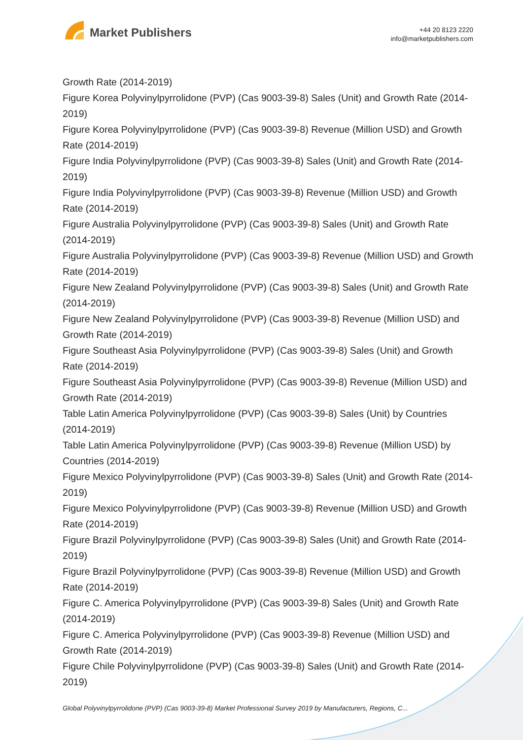Market Publishers
+44 20 8123 2220
info@marketpublishers.com
Growth Rate (2014-2019)
Figure Korea Polyvinylpyrrolidone (PVP) (Cas 9003-39-8) Sales (Unit) and Growth Rate (2014-2019)
Figure Korea Polyvinylpyrrolidone (PVP) (Cas 9003-39-8) Revenue (Million USD) and Growth Rate (2014-2019)
Figure India Polyvinylpyrrolidone (PVP) (Cas 9003-39-8) Sales (Unit) and Growth Rate (2014-2019)
Figure India Polyvinylpyrrolidone (PVP) (Cas 9003-39-8) Revenue (Million USD) and Growth Rate (2014-2019)
Figure Australia Polyvinylpyrrolidone (PVP) (Cas 9003-39-8) Sales (Unit) and Growth Rate (2014-2019)
Figure Australia Polyvinylpyrrolidone (PVP) (Cas 9003-39-8) Revenue (Million USD) and Growth Rate (2014-2019)
Figure New Zealand Polyvinylpyrrolidone (PVP) (Cas 9003-39-8) Sales (Unit) and Growth Rate (2014-2019)
Figure New Zealand Polyvinylpyrrolidone (PVP) (Cas 9003-39-8) Revenue (Million USD) and Growth Rate (2014-2019)
Figure Southeast Asia Polyvinylpyrrolidone (PVP) (Cas 9003-39-8) Sales (Unit) and Growth Rate (2014-2019)
Figure Southeast Asia Polyvinylpyrrolidone (PVP) (Cas 9003-39-8) Revenue (Million USD) and Growth Rate (2014-2019)
Table Latin America Polyvinylpyrrolidone (PVP) (Cas 9003-39-8) Sales (Unit) by Countries (2014-2019)
Table Latin America Polyvinylpyrrolidone (PVP) (Cas 9003-39-8) Revenue (Million USD) by Countries (2014-2019)
Figure Mexico Polyvinylpyrrolidone (PVP) (Cas 9003-39-8) Sales (Unit) and Growth Rate (2014-2019)
Figure Mexico Polyvinylpyrrolidone (PVP) (Cas 9003-39-8) Revenue (Million USD) and Growth Rate (2014-2019)
Figure Brazil Polyvinylpyrrolidone (PVP) (Cas 9003-39-8) Sales (Unit) and Growth Rate (2014-2019)
Figure Brazil Polyvinylpyrrolidone (PVP) (Cas 9003-39-8) Revenue (Million USD) and Growth Rate (2014-2019)
Figure C. America Polyvinylpyrrolidone (PVP) (Cas 9003-39-8) Sales (Unit) and Growth Rate (2014-2019)
Figure C. America Polyvinylpyrrolidone (PVP) (Cas 9003-39-8) Revenue (Million USD) and Growth Rate (2014-2019)
Figure Chile Polyvinylpyrrolidone (PVP) (Cas 9003-39-8) Sales (Unit) and Growth Rate (2014-2019)
Global Polyvinylpyrrolidone (PVP) (Cas 9003-39-8) Market Professional Survey 2019 by Manufacturers, Regions, C...